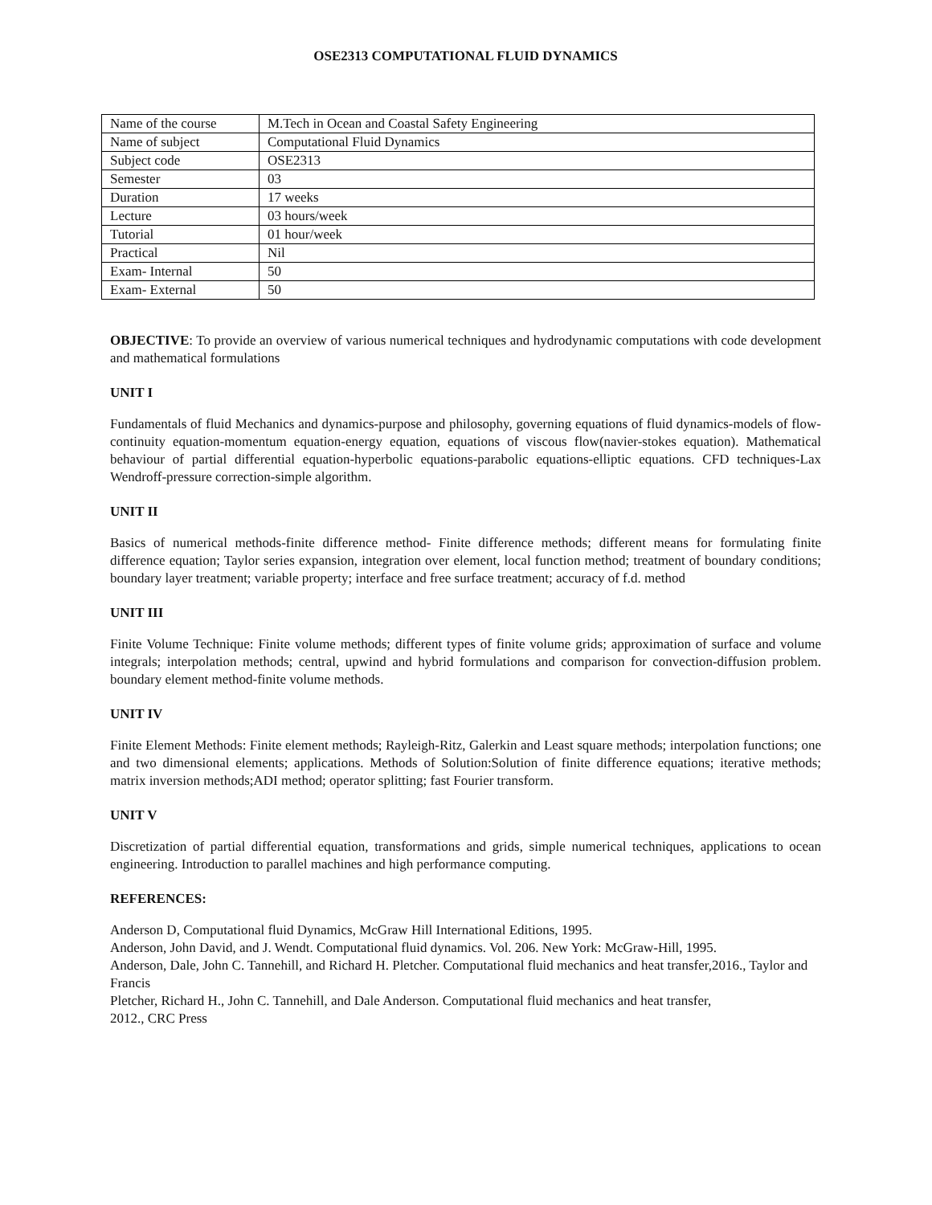OSE2313 COMPUTATIONAL FLUID DYNAMICS
| Name of the course | M.Tech in Ocean and Coastal Safety Engineering |
| Name of subject | Computational Fluid Dynamics |
| Subject code | OSE2313 |
| Semester | 03 |
| Duration | 17 weeks |
| Lecture | 03 hours/week |
| Tutorial | 01 hour/week |
| Practical | Nil |
| Exam- Internal | 50 |
| Exam- External | 50 |
OBJECTIVE: To provide an overview of various numerical techniques and hydrodynamic computations with code development and mathematical formulations
UNIT I
Fundamentals of fluid Mechanics and dynamics-purpose and philosophy, governing equations of fluid dynamics-models of flow-continuity equation-momentum equation-energy equation, equations of viscous flow(navier-stokes equation). Mathematical behaviour of partial differential equation-hyperbolic equations-parabolic equations-elliptic equations. CFD techniques-Lax Wendroff-pressure correction-simple algorithm.
UNIT II
Basics of numerical methods-finite difference method- Finite difference methods; different means for formulating finite difference equation; Taylor series expansion, integration over element, local function method; treatment of boundary conditions; boundary layer treatment; variable property; interface and free surface treatment; accuracy of f.d. method
UNIT III
Finite Volume Technique: Finite volume methods; different types of finite volume grids; approximation of surface and volume integrals; interpolation methods; central, upwind and hybrid formulations and comparison for convection-diffusion problem. boundary element method-finite volume methods.
UNIT IV
Finite Element Methods: Finite element methods; Rayleigh-Ritz, Galerkin and Least square methods; interpolation functions; one and two dimensional elements; applications. Methods of Solution:Solution of finite difference equations; iterative methods; matrix inversion methods;ADI method; operator splitting; fast Fourier transform.
UNIT V
Discretization of partial differential equation, transformations and grids, simple numerical techniques, applications to ocean engineering. Introduction to parallel machines and high performance computing.
REFERENCES:
Anderson D, Computational fluid Dynamics, McGraw Hill International Editions, 1995.
Anderson, John David, and J. Wendt. Computational fluid dynamics. Vol. 206. New York: McGraw-Hill, 1995.
Anderson, Dale, John C. Tannehill, and Richard H. Pletcher. Computational fluid mechanics and heat transfer,2016., Taylor and Francis
Pletcher, Richard H., John C. Tannehill, and Dale Anderson. Computational fluid mechanics and heat transfer,
2012., CRC Press